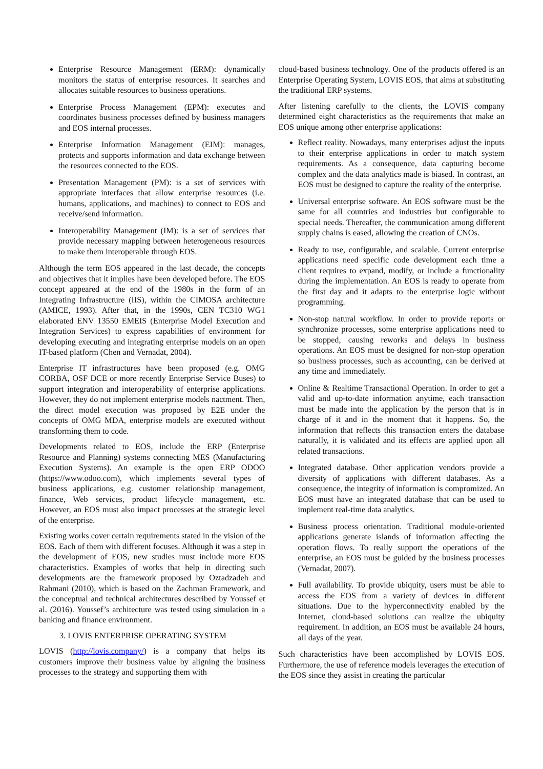Enterprise Resource Management (ERM): dynamically monitors the status of enterprise resources. It searches and allocates suitable resources to business operations.
Enterprise Process Management (EPM): executes and coordinates business processes defined by business managers and EOS internal processes.
Enterprise Information Management (EIM): manages, protects and supports information and data exchange between the resources connected to the EOS.
Presentation Management (PM): is a set of services with appropriate interfaces that allow enterprise resources (i.e. humans, applications, and machines) to connect to EOS and receive/send information.
Interoperability Management (IM): is a set of services that provide necessary mapping between heterogeneous resources to make them interoperable through EOS.
Although the term EOS appeared in the last decade, the concepts and objectives that it implies have been developed before. The EOS concept appeared at the end of the 1980s in the form of an Integrating Infrastructure (IIS), within the CIMOSA architecture (AMICE, 1993). After that, in the 1990s, CEN TC310 WG1 elaborated ENV 13550 EMEIS (Enterprise Model Execution and Integration Services) to express capabilities of environment for developing executing and integrating enterprise models on an open IT-based platform (Chen and Vernadat, 2004).
Enterprise IT infrastructures have been proposed (e.g. OMG CORBA, OSF DCE or more recently Enterprise Service Buses) to support integration and interoperability of enterprise applications. However, they do not implement enterprise models nactment. Then, the direct model execution was proposed by E2E under the concepts of OMG MDA, enterprise models are executed without transforming them to code.
Developments related to EOS, include the ERP (Enterprise Resource and Planning) systems connecting MES (Manufacturing Execution Systems). An example is the open ERP ODOO (https://www.odoo.com), which implements several types of business applications, e.g. customer relationship management, finance, Web services, product lifecycle management, etc. However, an EOS must also impact processes at the strategic level of the enterprise.
Existing works cover certain requirements stated in the vision of the EOS. Each of them with different focuses. Although it was a step in the development of EOS, new studies must include more EOS characteristics. Examples of works that help in directing such developments are the framework proposed by Oztadzadeh and Rahmani (2010), which is based on the Zachman Framework, and the conceptual and technical architectures described by Youssef et al. (2016). Youssef’s architecture was tested using simulation in a banking and finance environment.
3. LOVIS ENTERPRISE OPERATING SYSTEM
LOVIS (http://lovis.company/) is a company that helps its customers improve their business value by aligning the business processes to the strategy and supporting them with
cloud-based business technology. One of the products offered is an Enterprise Operating System, LOVIS EOS, that aims at substituting the traditional ERP systems.
After listening carefully to the clients, the LOVIS company determined eight characteristics as the requirements that make an EOS unique among other enterprise applications:
Reflect reality. Nowadays, many enterprises adjust the inputs to their enterprise applications in order to match system requirements. As a consequence, data capturing become complex and the data analytics made is biased. In contrast, an EOS must be designed to capture the reality of the enterprise.
Universal enterprise software. An EOS software must be the same for all countries and industries but configurable to special needs. Thereafter, the communication among different supply chains is eased, allowing the creation of CNOs.
Ready to use, configurable, and scalable. Current enterprise applications need specific code development each time a client requires to expand, modify, or include a functionality during the implementation. An EOS is ready to operate from the first day and it adapts to the enterprise logic without programming.
Non-stop natural workflow. In order to provide reports or synchronize processes, some enterprise applications need to be stopped, causing reworks and delays in business operations. An EOS must be designed for non-stop operation so business processes, such as accounting, can be derived at any time and immediately.
Online & Realtime Transactional Operation. In order to get a valid and up-to-date information anytime, each transaction must be made into the application by the person that is in charge of it and in the moment that it happens. So, the information that reflects this transaction enters the database naturally, it is validated and its effects are applied upon all related transactions.
Integrated database. Other application vendors provide a diversity of applications with different databases. As a consequence, the integrity of information is compromized. An EOS must have an integrated database that can be used to implement real-time data analytics.
Business process orientation. Traditional module-oriented applications generate islands of information affecting the operation flows. To really support the operations of the enterprise, an EOS must be guided by the business processes (Vernadat, 2007).
Full availability. To provide ubiquity, users must be able to access the EOS from a variety of devices in different situations. Due to the hyperconnectivity enabled by the Internet, cloud-based solutions can realize the ubiquity requirement. In addition, an EOS must be available 24 hours, all days of the year.
Such characteristics have been accomplished by LOVIS EOS. Furthermore, the use of reference models leverages the execution of the EOS since they assist in creating the particular